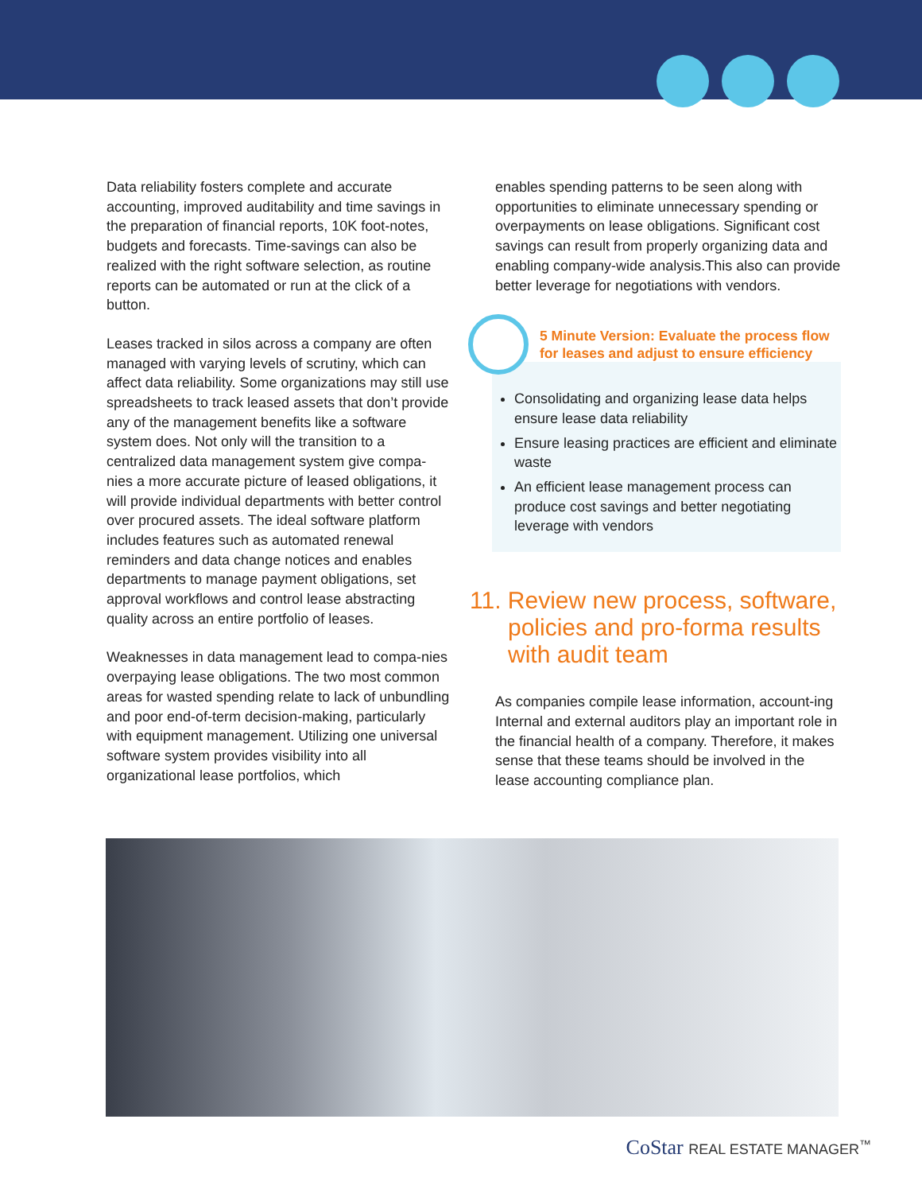Data reliability fosters complete and accurate accounting, improved auditability and time savings in the preparation of financial reports, 10K foot-notes, budgets and forecasts. Time-savings can also be realized with the right software selection, as routine reports can be automated or run at the click of a button.
Leases tracked in silos across a company are often managed with varying levels of scrutiny, which can affect data reliability. Some organizations may still use spreadsheets to track leased assets that don’t provide any of the management benefits like a software system does. Not only will the transition to a centralized data management system give compa-nies a more accurate picture of leased obligations, it will provide individual departments with better control over procured assets. The ideal software platform includes features such as automated renewal reminders and data change notices and enables departments to manage payment obligations, set approval workflows and control lease abstracting quality across an entire portfolio of leases.
Weaknesses in data management lead to compa-nies overpaying lease obligations. The two most common areas for wasted spending relate to lack of unbundling and poor end-of-term decision-making, particularly with equipment management. Utilizing one universal software system provides visibility into all organizational lease portfolios, which
enables spending patterns to be seen along with opportunities to eliminate unnecessary spending or overpayments on lease obligations. Significant cost savings can result from properly organizing data and enabling company-wide analysis.This also can provide better leverage for negotiations with vendors.
5 Minute Version: Evaluate the process flow for leases and adjust to ensure efficiency
Consolidating and organizing lease data helps ensure lease data reliability
Ensure leasing practices are efficient and eliminate waste
An efficient lease management process can produce cost savings and better negotiating leverage with vendors
11. Review new process, software, policies and pro-forma results with audit team
As companies compile lease information, account-ing Internal and external auditors play an important role in the financial health of a company. Therefore, it makes sense that these teams should be involved in the lease accounting compliance plan.
CoStar REAL ESTATE MANAGER<sup>™</sup>